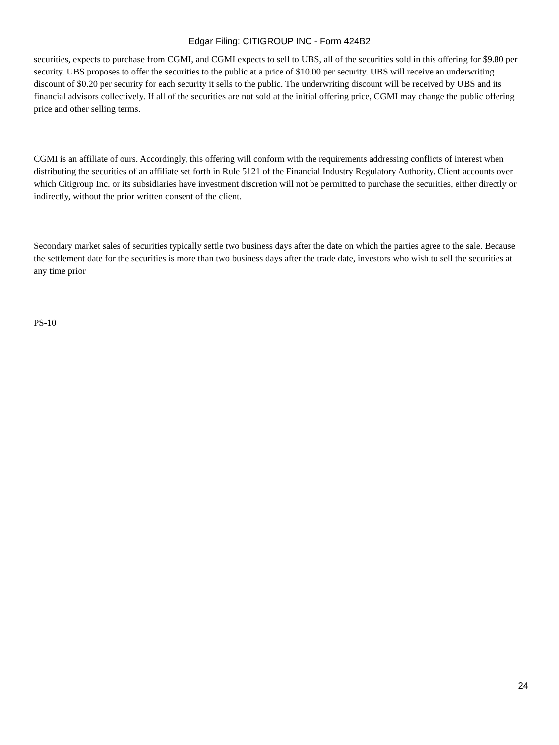Edgar Filing: CITIGROUP INC - Form 424B2
securities, expects to purchase from CGMI, and CGMI expects to sell to UBS, all of the securities sold in this offering for $9.80 per security. UBS proposes to offer the securities to the public at a price of $10.00 per security. UBS will receive an underwriting discount of $0.20 per security for each security it sells to the public. The underwriting discount will be received by UBS and its financial advisors collectively. If all of the securities are not sold at the initial offering price, CGMI may change the public offering price and other selling terms.
CGMI is an affiliate of ours. Accordingly, this offering will conform with the requirements addressing conflicts of interest when distributing the securities of an affiliate set forth in Rule 5121 of the Financial Industry Regulatory Authority. Client accounts over which Citigroup Inc. or its subsidiaries have investment discretion will not be permitted to purchase the securities, either directly or indirectly, without the prior written consent of the client.
Secondary market sales of securities typically settle two business days after the date on which the parties agree to the sale. Because the settlement date for the securities is more than two business days after the trade date, investors who wish to sell the securities at any time prior
PS-10
24